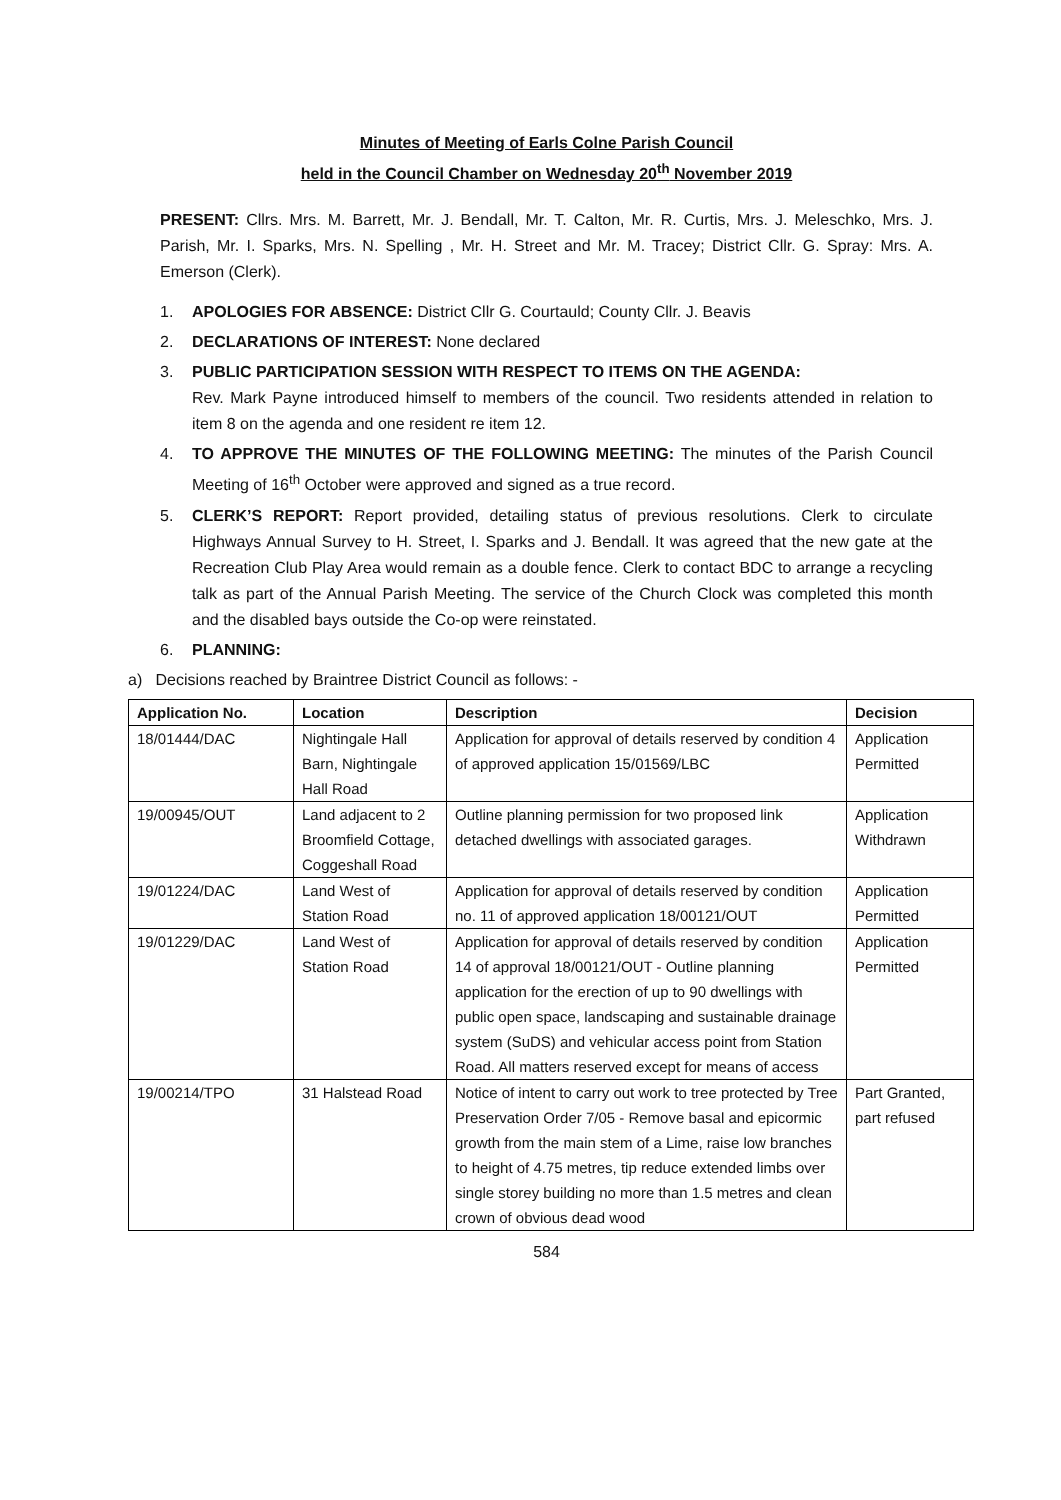Minutes of Meeting of Earls Colne Parish Council
held in the Council Chamber on Wednesday 20<sup>th</sup> November 2019
PRESENT: Cllrs. Mrs. M. Barrett, Mr. J. Bendall, Mr. T. Calton, Mr. R. Curtis, Mrs. J. Meleschko, Mrs. J. Parish, Mr. I. Sparks, Mrs. N. Spelling , Mr. H. Street and Mr. M. Tracey; District Cllr. G. Spray: Mrs. A. Emerson (Clerk).
1. APOLOGIES FOR ABSENCE: District Cllr G. Courtauld; County Cllr. J. Beavis
2. DECLARATIONS OF INTEREST: None declared
3. PUBLIC PARTICIPATION SESSION WITH RESPECT TO ITEMS ON THE AGENDA:
Rev. Mark Payne introduced himself to members of the council. Two residents attended in relation to item 8 on the agenda and one resident re item 12.
4. TO APPROVE THE MINUTES OF THE FOLLOWING MEETING: The minutes of the Parish Council Meeting of 16<sup>th</sup> October were approved and signed as a true record.
5. CLERK’S REPORT: Report provided, detailing status of previous resolutions. Clerk to circulate Highways Annual Survey to H. Street, I. Sparks and J. Bendall. It was agreed that the new gate at the Recreation Club Play Area would remain as a double fence. Clerk to contact BDC to arrange a recycling talk as part of the Annual Parish Meeting. The service of the Church Clock was completed this month and the disabled bays outside the Co-op were reinstated.
6. PLANNING:
a) Decisions reached by Braintree District Council as follows: -
| Application No. | Location | Description | Decision |
| --- | --- | --- | --- |
| 18/01444/DAC | Nightingale Hall Barn, Nightingale Hall Road | Application for approval of details reserved by condition 4 of approved application 15/01569/LBC | Application Permitted |
| 19/00945/OUT | Land adjacent to 2 Broomfield Cottage, Coggeshall Road | Outline planning permission for two proposed link detached dwellings with associated garages. | Application Withdrawn |
| 19/01224/DAC | Land West of Station Road | Application for approval of details reserved by condition no. 11 of approved application 18/00121/OUT | Application Permitted |
| 19/01229/DAC | Land West of Station Road | Application for approval of details reserved by condition 14 of approval 18/00121/OUT - Outline planning application for the erection of up to 90 dwellings with public open space, landscaping and sustainable drainage system (SuDS) and vehicular access point from Station Road. All matters reserved except for means of access | Application Permitted |
| 19/00214/TPO | 31 Halstead Road | Notice of intent to carry out work to tree protected by Tree Preservation Order 7/05 - Remove basal and epicormic growth from the main stem of a Lime, raise low branches to height of 4.75 metres, tip reduce extended limbs over single storey building no more than 1.5 metres and clean crown of obvious dead wood | Part Granted, part refused |
584